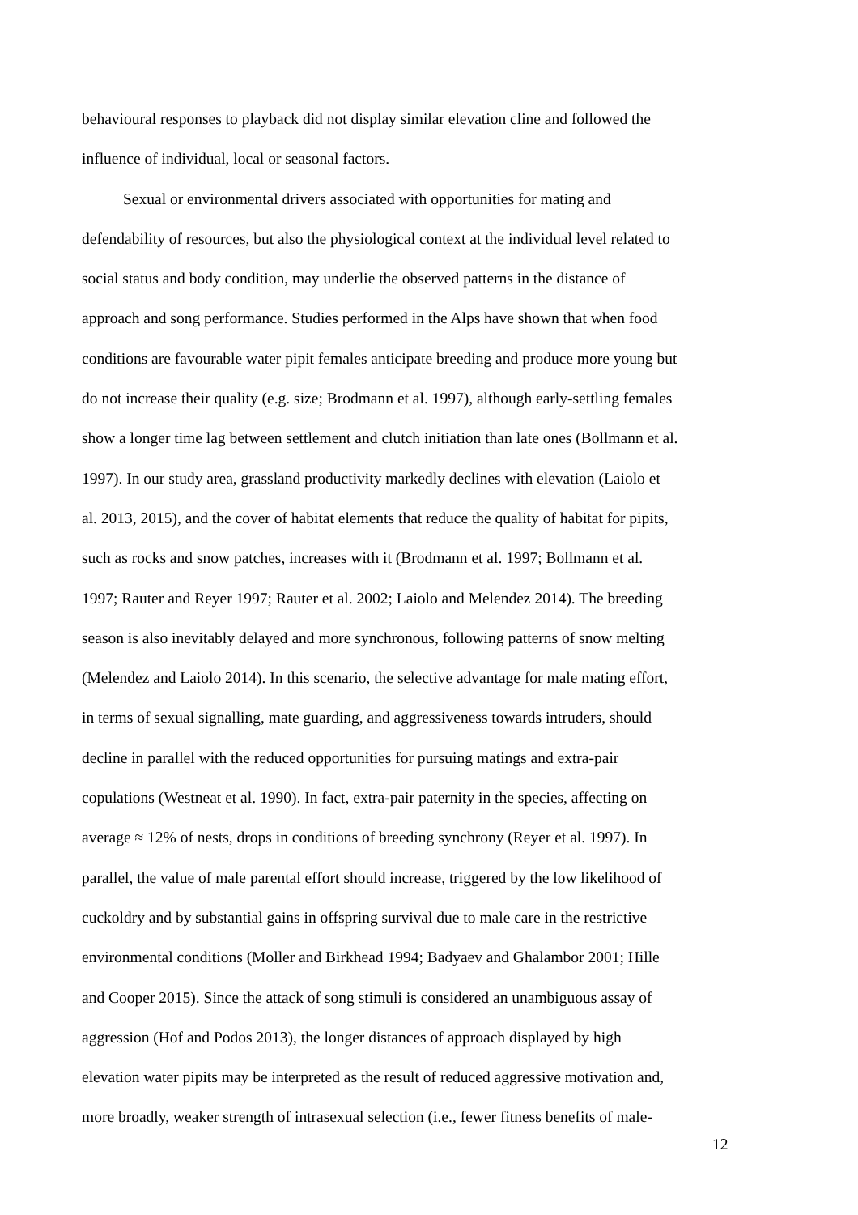behavioural responses to playback did not display similar elevation cline and followed the
influence of individual, local or seasonal factors.
Sexual or environmental drivers associated with opportunities for mating and
defendability of resources, but also the physiological context at the individual level related to
social status and body condition, may underlie the observed patterns in the distance of
approach and song performance. Studies performed in the Alps have shown that when food
conditions are favourable water pipit females anticipate breeding and produce more young but
do not increase their quality (e.g. size; Brodmann et al. 1997), although early-settling females
show a longer time lag between settlement and clutch initiation than late ones (Bollmann et al.
1997). In our study area, grassland productivity markedly declines with elevation (Laiolo et
al. 2013, 2015), and the cover of habitat elements that reduce the quality of habitat for pipits,
such as rocks and snow patches, increases with it (Brodmann et al. 1997; Bollmann et al.
1997; Rauter and Reyer 1997; Rauter et al. 2002; Laiolo and Melendez 2014). The breeding
season is also inevitably delayed and more synchronous, following patterns of snow melting
(Melendez and Laiolo 2014). In this scenario, the selective advantage for male mating effort,
in terms of sexual signalling, mate guarding, and aggressiveness towards intruders, should
decline in parallel with the reduced opportunities for pursuing matings and extra-pair
copulations (Westneat et al. 1990). In fact, extra-pair paternity in the species, affecting on
average ≈ 12% of nests, drops in conditions of breeding synchrony (Reyer et al. 1997). In
parallel, the value of male parental effort should increase, triggered by the low likelihood of
cuckoldry and by substantial gains in offspring survival due to male care in the restrictive
environmental conditions (Moller and Birkhead 1994; Badyaev and Ghalambor 2001; Hille
and Cooper 2015). Since the attack of song stimuli is considered an unambiguous assay of
aggression (Hof and Podos 2013), the longer distances of approach displayed by high
elevation water pipits may be interpreted as the result of reduced aggressive motivation and,
more broadly, weaker strength of intrasexual selection (i.e., fewer fitness benefits of male-
12